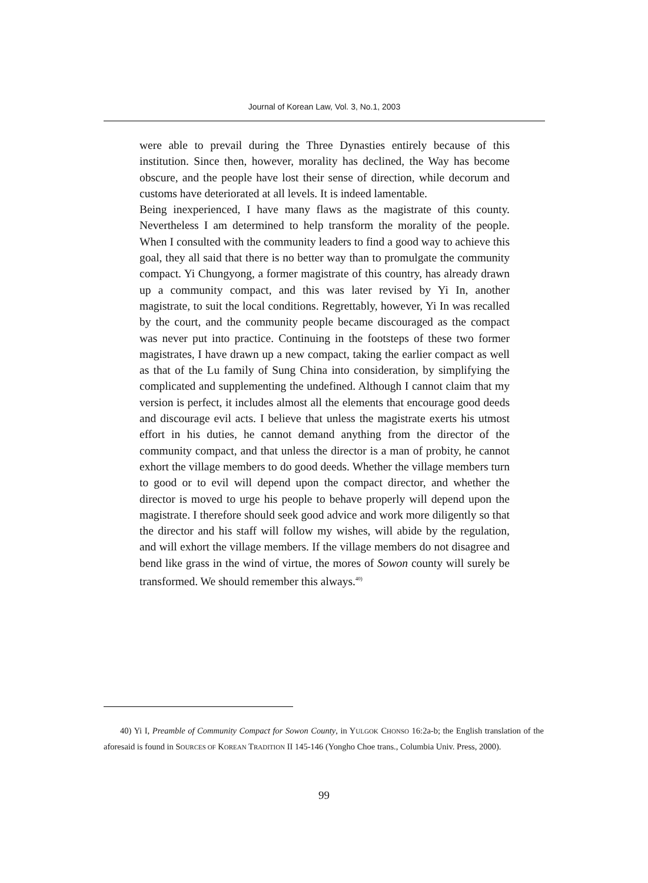Journal of Korean Law, Vol. 3, No.1, 2003
were able to prevail during the Three Dynasties entirely because of this institution. Since then, however, morality has declined, the Way has become obscure, and the people have lost their sense of direction, while decorum and customs have deteriorated at all levels. It is indeed lamentable.
Being inexperienced, I have many flaws as the magistrate of this county. Nevertheless I am determined to help transform the morality of the people. When I consulted with the community leaders to find a good way to achieve this goal, they all said that there is no better way than to promulgate the community compact. Yi Chungyong, a former magistrate of this country, has already drawn up a community compact, and this was later revised by Yi In, another magistrate, to suit the local conditions. Regrettably, however, Yi In was recalled by the court, and the community people became discouraged as the compact was never put into practice. Continuing in the footsteps of these two former magistrates, I have drawn up a new compact, taking the earlier compact as well as that of the Lu family of Sung China into consideration, by simplifying the complicated and supplementing the undefined. Although I cannot claim that my version is perfect, it includes almost all the elements that encourage good deeds and discourage evil acts. I believe that unless the magistrate exerts his utmost effort in his duties, he cannot demand anything from the director of the community compact, and that unless the director is a man of probity, he cannot exhort the village members to do good deeds. Whether the village members turn to good or to evil will depend upon the compact director, and whether the director is moved to urge his people to behave properly will depend upon the magistrate. I therefore should seek good advice and work more diligently so that the director and his staff will follow my wishes, will abide by the regulation, and will exhort the village members. If the village members do not disagree and bend like grass in the wind of virtue, the mores of Sowon county will surely be transformed. We should remember this always.<sup>40)</sup>
40) Yi I, Preamble of Community Compact for Sowon County, in YULGOK CHONSO 16:2a-b; the English translation of the aforesaid is found in SOURCES OF KOREAN TRADITION II 145-146 (Yongho Choe trans., Columbia Univ. Press, 2000).
99